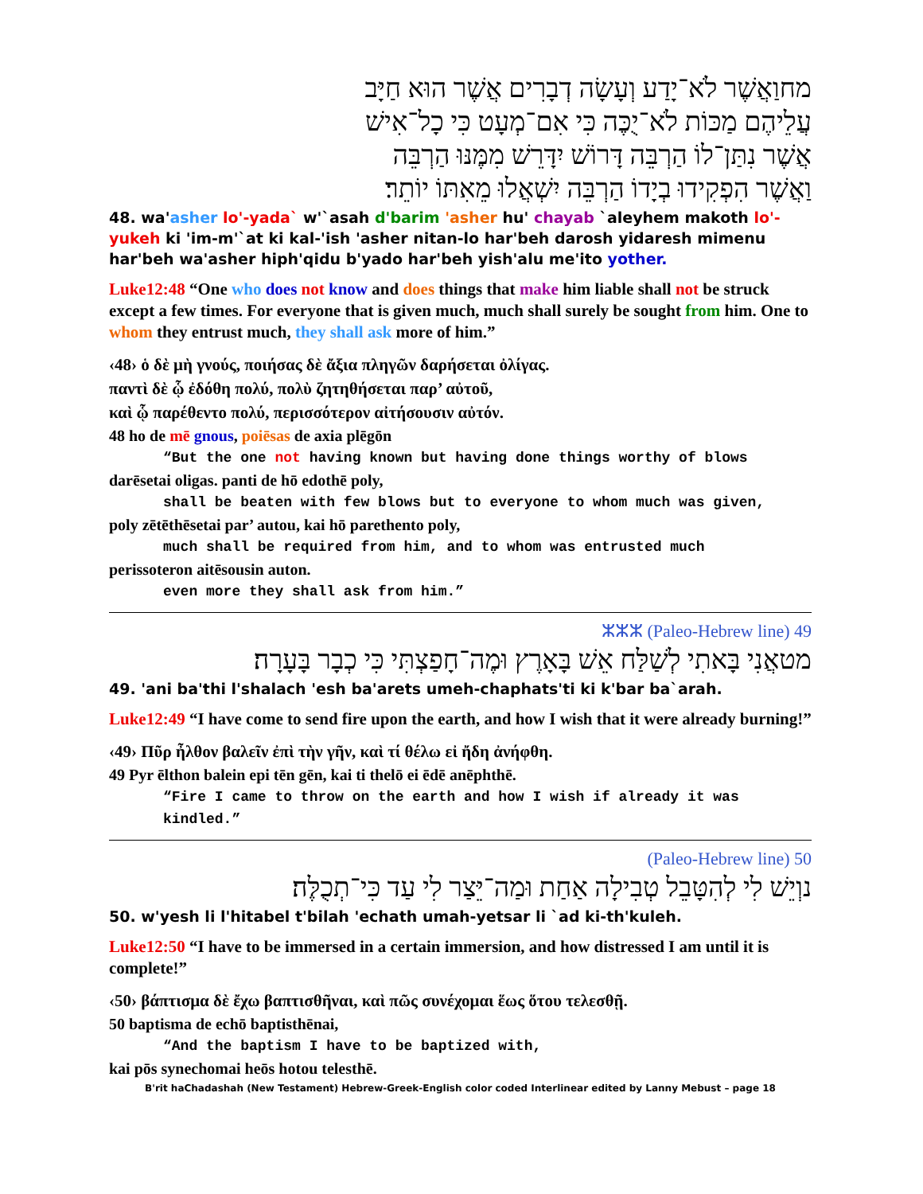מחוַאֲשֶׁר לֹא־יָדַע וְעָשָׂה דְבָרִים אֲשֶׁר הוּא חַיָּב
עֲלֵיהֶם מַכּוֹת לֹא־יֻכֶּה כִּי אִם־מְעָט כִּי כָל־אִישׁ
אֲשֶׁר נִתַּן־לוֹ הַרְבֵּה דָּרוֹשׁ יִדָּרֵשׁ מִמֶּנּוּ הַרְבֵּה
וַאֲשֶׁר הִפְקִידוּ בְיָדוֹ הַרְבֵּה יִשְׁאֲלוּ מֵאִתּוֹ יוֹתֵר׃
48. wa'asher lo'-yada` w'`asah d'barim 'asher hu' chayab `aleyhem makoth lo'-yukeh ki 'im-m'`at ki kal-'ish 'asher nitan-lo har'beh darosh yidaresh mimenu har'beh wa'asher hiph'qidu b'yado har'beh yish'alu me'ito yother.
Luke12:48 “One who does not know and does things that make him liable shall not be struck except a few times. For everyone that is given much, much shall surely be sought from him. One to whom they entrust much, they shall ask more of him.”
‹48› ὁ δὲ μὴ γνούς, ποιήσας δὲ ἄξια πληγῶν δαρήσεται ὀλίγας.
παντὶ δὲ ᾧ ἐδόθη πολύ, πολὺ ζητηθήσεται παρ’ αὐτοῦ,
καὶ ᾧ παρέθεντο πολύ, περισσότερον αἰτήσουσιν αὐτόν.
48 ho de mē gnous, poiēsas de axia plēgōn
“But the one not having known but having done things worthy of blows
darēsetai oligas. panti de hō edothē poly,
shall be beaten with few blows but to everyone to whom much was given,
poly zētēthēsetai par’ autou, kai hō parethento poly,
much shall be required from him, and to whom was entrusted much
perissoteron aitēsousin auton.
even more they shall ask from him.”
49 ⵣⵣⵣ (Paleo-Hebrew line)
מטאֲנִי בָּאתִי לְשַׁלַּח אֵשׁ בָּאָרֶץ וּמֶה־חָפַצְתִּי כִּי כְבָר בָּעָרָה׃
49. 'ani ba'thi l'shalach 'esh ba'arets umeh-chaphats'ti ki k'bar ba`arah.
Luke12:49 “I have come to send fire upon the earth, and how I wish that it were already burning!”
‹49› Πῦρ ἦλθον βαλεῖν ἐπὶ τὴν γῆν, καὶ τί θέλω εἰ ἤδη ἀνήφθη.
49 Pyr ēlthon balein epi tēn gēn, kai ti thelō ei ēdē anēphthē.
“Fire I came to throw on the earth and how I wish if already it was kindled.”
50 (Paleo-Hebrew line)
נוְיֵשׁ לִי לְהִטָּבֵל טְבִילָה אַחַת וּמַה־יֵּצַר לִי עַד כִּי־תְכֻלֶּה׃
50. w'yesh li l'hitabel t'bilah 'echath umah-yetsar li `ad ki-th'kuleh.
Luke12:50 “I have to be immersed in a certain immersion, and how distressed I am until it is complete!”
‹50› βάπτισμα δὲ ἔχω βαπτισθῆναι, καὶ πῶς συνέχομαι ἕως ὅτου τελεσθῇ.
50 baptisma de echō baptisthēnai,
“And the baptism I have to be baptized with,
kai pōs synechomai heōs hotou telesthē.
B'rit haChadashah (New Testament) Hebrew-Greek-English color coded Interlinear edited by Lanny Mebust – page 18